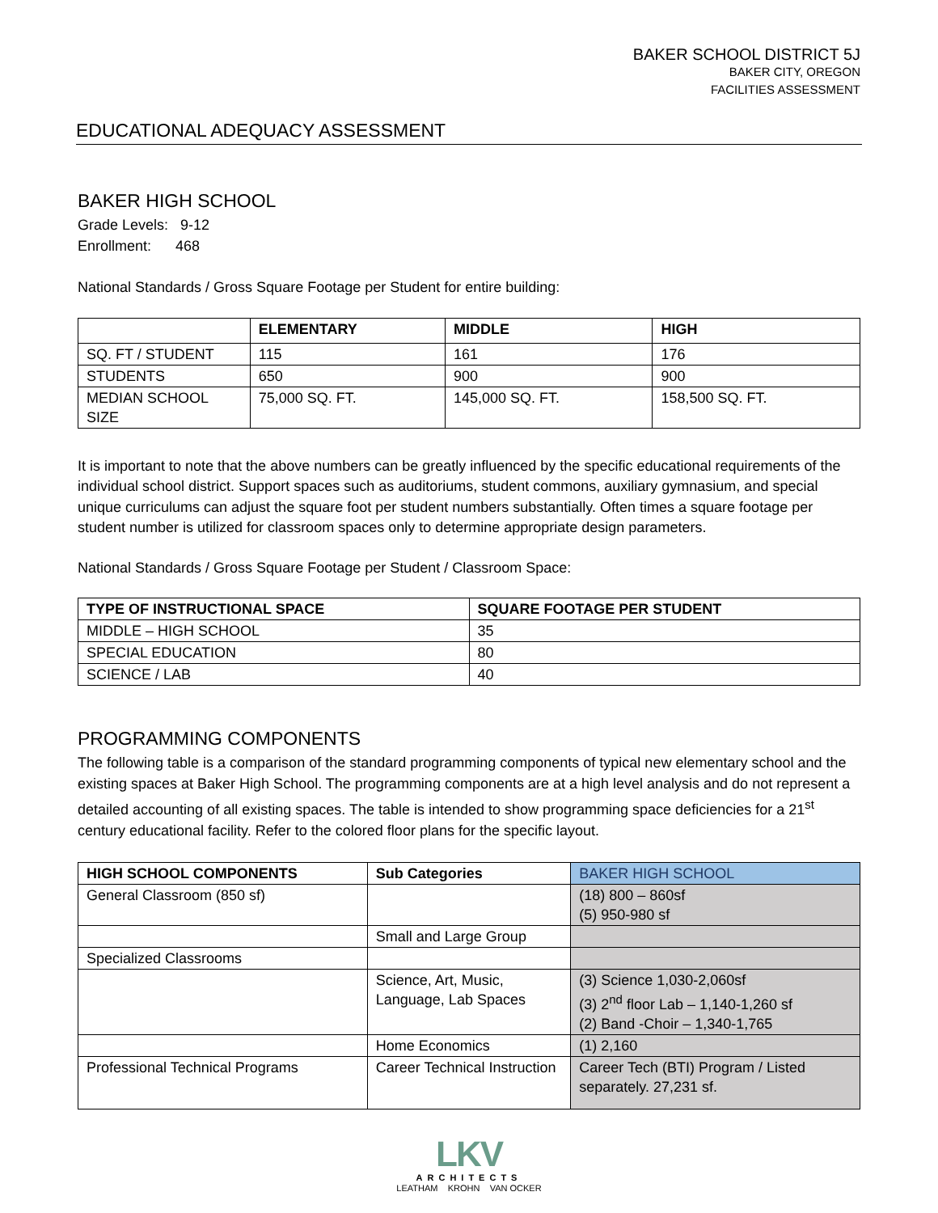BAKER SCHOOL DISTRICT 5J
BAKER CITY, OREGON
FACILITIES ASSESSMENT
EDUCATIONAL ADEQUACY ASSESSMENT
BAKER HIGH SCHOOL
Grade Levels: 9-12
Enrollment: 468
National Standards / Gross Square Footage per Student for entire building:
| | ELEMENTARY | MIDDLE | HIGH |
| --- | --- | --- | --- |
| SQ. FT / STUDENT | 115 | 161 | 176 |
| STUDENTS | 650 | 900 | 900 |
| MEDIAN SCHOOL SIZE | 75,000 SQ. FT. | 145,000 SQ. FT. | 158,500 SQ. FT. |
It is important to note that the above numbers can be greatly influenced by the specific educational requirements of the individual school district. Support spaces such as auditoriums, student commons, auxiliary gymnasium, and special unique curriculums can adjust the square foot per student numbers substantially. Often times a square footage per student number is utilized for classroom spaces only to determine appropriate design parameters.
National Standards / Gross Square Footage per Student / Classroom Space:
| TYPE OF INSTRUCTIONAL SPACE | SQUARE FOOTAGE PER STUDENT |
| --- | --- |
| MIDDLE – HIGH SCHOOL | 35 |
| SPECIAL EDUCATION | 80 |
| SCIENCE / LAB | 40 |
PROGRAMMING COMPONENTS
The following table is a comparison of the standard programming components of typical new elementary school and the existing spaces at Baker High School. The programming components are at a high level analysis and do not represent a detailed accounting of all existing spaces. The table is intended to show programming space deficiencies for a 21<sup>st</sup> century educational facility. Refer to the colored floor plans for the specific layout.
| HIGH SCHOOL COMPONENTS | Sub Categories | BAKER HIGH SCHOOL |
| --- | --- | --- |
| General Classroom (850 sf) | | (18) 800 – 860sf (5) 950-980 sf |
| | Small and Large Group | |
| Specialized Classrooms | | |
| | Science, Art, Music, Language, Lab Spaces | (3) Science 1,030-2,060sf (3) 2<sup>nd</sup> floor Lab – 1,140-1,260 sf (2) Band -Choir – 1,340-1,765 |
| | Home Economics | (1) 2,160 |
| Professional Technical Programs | Career Technical Instruction | Career Tech (BTI) Program / Listed separately. 27,231 sf. |
LKV
ARCHITECTS
LEATHAM KROHN VAN OCKER